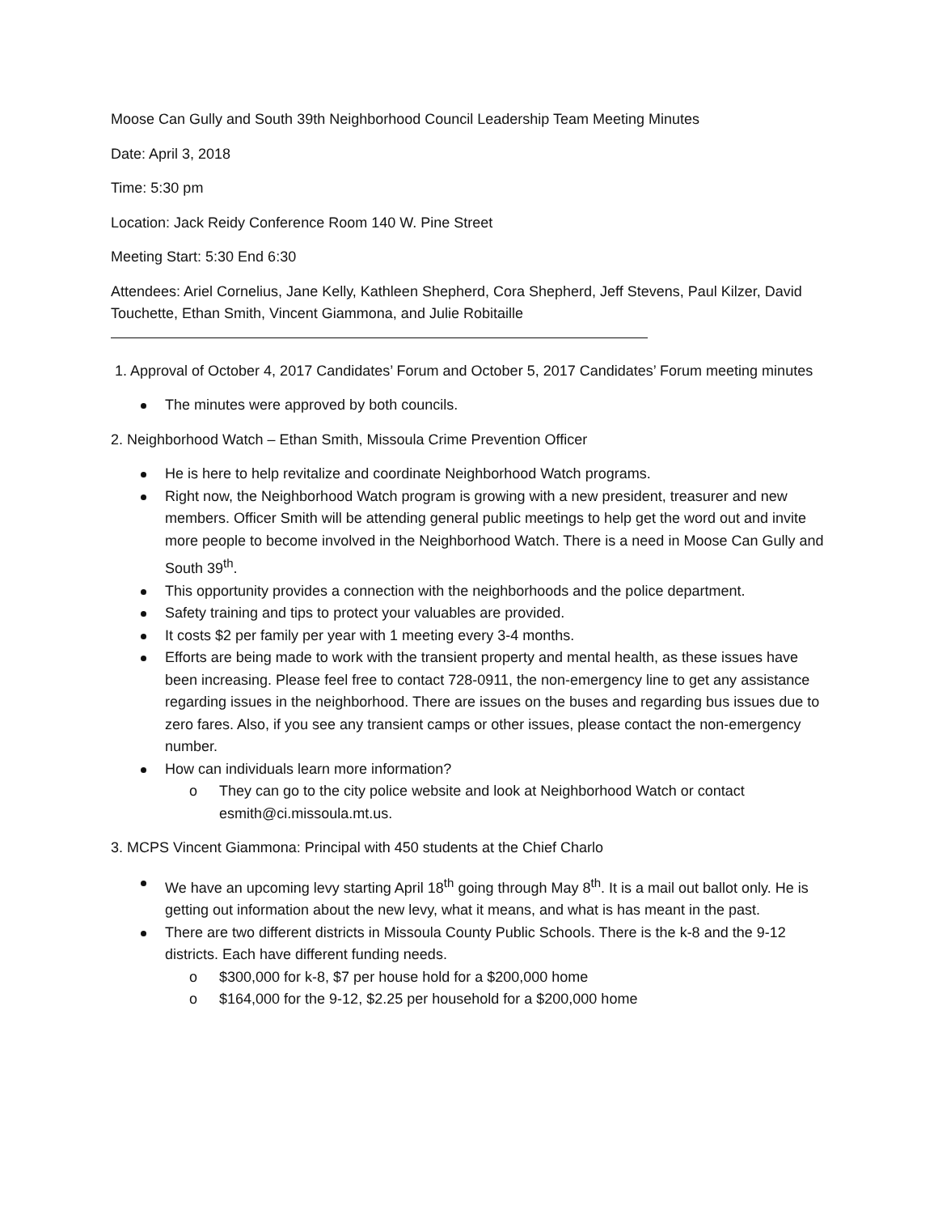Moose Can Gully and South 39th Neighborhood Council Leadership Team Meeting Minutes
Date: April 3, 2018
Time: 5:30 pm
Location: Jack Reidy Conference Room 140 W. Pine Street
Meeting Start: 5:30 End 6:30
Attendees: Ariel Cornelius, Jane Kelly, Kathleen Shepherd, Cora Shepherd, Jeff Stevens, Paul Kilzer, David Touchette, Ethan Smith, Vincent Giammona, and Julie Robitaille
1. Approval of October 4, 2017 Candidates’ Forum and October 5, 2017 Candidates’ Forum meeting minutes
The minutes were approved by both councils.
2. Neighborhood Watch – Ethan Smith, Missoula Crime Prevention Officer
He is here to help revitalize and coordinate Neighborhood Watch programs.
Right now, the Neighborhood Watch program is growing with a new president, treasurer and new members. Officer Smith will be attending general public meetings to help get the word out and invite more people to become involved in the Neighborhood Watch. There is a need in Moose Can Gully and South 39<sup>th</sup>.
This opportunity provides a connection with the neighborhoods and the police department.
Safety training and tips to protect your valuables are provided.
It costs $2 per family per year with 1 meeting every 3-4 months.
Efforts are being made to work with the transient property and mental health, as these issues have been increasing. Please feel free to contact 728-0911, the non-emergency line to get any assistance regarding issues in the neighborhood. There are issues on the buses and regarding bus issues due to zero fares. Also, if you see any transient camps or other issues, please contact the non-emergency number.
How can individuals learn more information?
o They can go to the city police website and look at Neighborhood Watch or contact esmith@ci.missoula.mt.us.
3. MCPS Vincent Giammona: Principal with 450 students at the Chief Charlo
We have an upcoming levy starting April 18<sup>th</sup> going through May 8<sup>th</sup>. It is a mail out ballot only. He is getting out information about the new levy, what it means, and what is has meant in the past.
There are two different districts in Missoula County Public Schools. There is the k-8 and the 9-12 districts. Each have different funding needs.
o $300,000 for k-8, $7 per house hold for a $200,000 home
o $164,000 for the 9-12, $2.25 per household for a $200,000 home